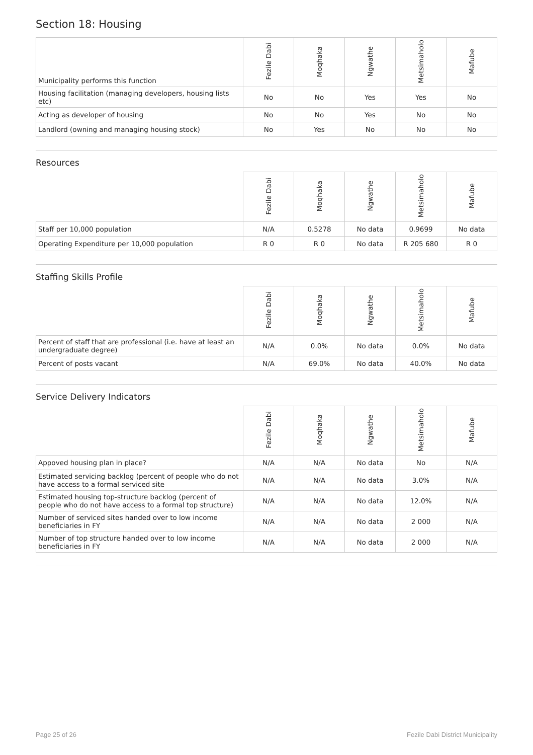Section 18: Housing
| Municipality performs this function | Fezile Dabi | Moqhaka | Ngwathe | Metsimaholo | Mafube |
| --- | --- | --- | --- | --- | --- |
| Housing facilitation (managing developers, housing lists etc) | No | No | Yes | Yes | No |
| Acting as developer of housing | No | No | Yes | No | No |
| Landlord (owning and managing housing stock) | No | Yes | No | No | No |
Resources
| | Fezile Dabi | Moqhaka | Ngwathe | Metsimaholo | Mafube |
| --- | --- | --- | --- | --- | --- |
| Staff per 10,000 population | N/A | 0.5278 | No data | 0.9699 | No data |
| Operating Expenditure per 10,000 population | R 0 | R 0 | No data | R 205 680 | R 0 |
Staffing Skills Profile
| | Fezile Dabi | Moqhaka | Ngwathe | Metsimaholo | Mafube |
| --- | --- | --- | --- | --- | --- |
| Percent of staff that are professional (i.e. have at least an undergraduate degree) | N/A | 0.0% | No data | 0.0% | No data |
| Percent of posts vacant | N/A | 69.0% | No data | 40.0% | No data |
Service Delivery Indicators
| | Fezile Dabi | Moqhaka | Ngwathe | Metsimaholo | Mafube |
| --- | --- | --- | --- | --- | --- |
| Appoved housing plan in place? | N/A | N/A | No data | No | N/A |
| Estimated servicing backlog (percent of people who do not have access to a formal serviced site | N/A | N/A | No data | 3.0% | N/A |
| Estimated housing top-structure backlog (percent of people who do not have access to a formal top structure) | N/A | N/A | No data | 12.0% | N/A |
| Number of serviced sites handed over to low income beneficiaries in FY | N/A | N/A | No data | 2 000 | N/A |
| Number of top structure handed over to low income beneficiaries in FY | N/A | N/A | No data | 2 000 | N/A |
Page 25 of 26 Fezile Dabi District Municipality